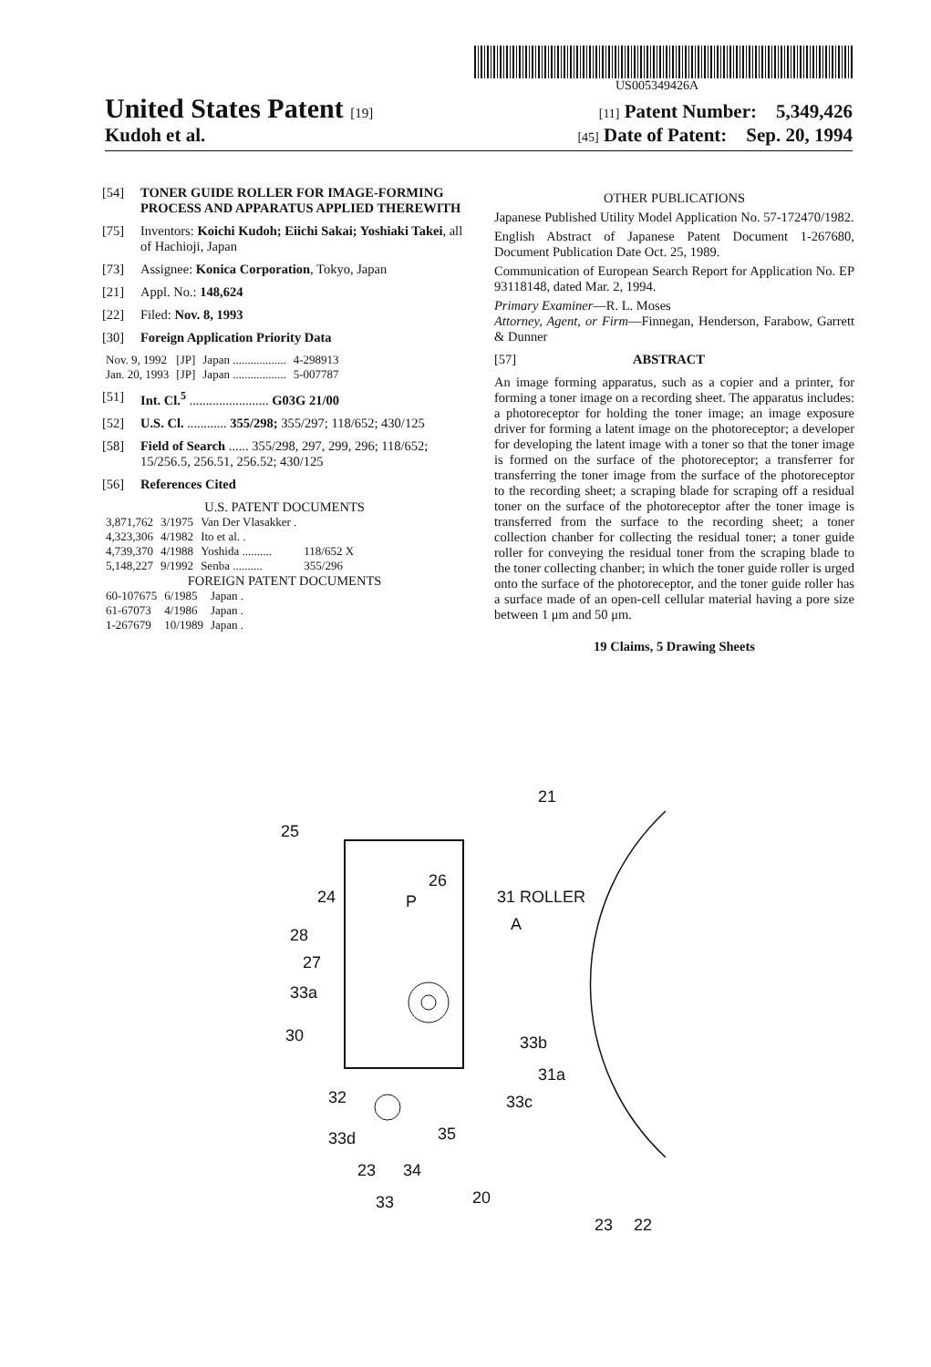US005349426A
United States Patent [19] [11] Patent Number: 5,349,426
Kudoh et al. [45] Date of Patent: Sep. 20, 1994
[54] TONER GUIDE ROLLER FOR IMAGE-FORMING PROCESS AND APPARATUS APPLIED THEREWITH
[75] Inventors: Koichi Kudoh; Eiichi Sakai; Yoshiaki Takei, all of Hachioji, Japan
[73] Assignee: Konica Corporation, Tokyo, Japan
[21] Appl. No.: 148,624
[22] Filed: Nov. 8, 1993
[30] Foreign Application Priority Data
| Nov. 9, 1992 | [JP] | Japan .................. | 4-298913 |
| Jan. 20, 1993 | [JP] | Japan .................. | 5-007787 |
[51] Int. Cl.<sup>5</sup> ........................ G03G 21/00
[52] U.S. Cl. ............ 355/298; 355/297; 118/652; 430/125
[58] Field of Search ...... 355/298, 297, 299, 296; 118/652; 15/256.5, 256.51, 256.52; 430/125
[56] References Cited
U.S. PATENT DOCUMENTS
| 3,871,762 | 3/1975 | Van Der Vlasakker . | |
| 4,323,306 | 4/1982 | Ito et al. . | |
| 4,739,370 | 4/1988 | Yoshida .......... | 118/652 X |
| 5,148,227 | 9/1992 | Senba .......... | 355/296 |
FOREIGN PATENT DOCUMENTS
| 60-107675 | 6/1985 | Japan . |
| 61-67073 | 4/1986 | Japan . |
| 1-267679 | 10/1989 | Japan . |
OTHER PUBLICATIONS
Japanese Published Utility Model Application No. 57-172470/1982.
English Abstract of Japanese Patent Document 1-267680, Document Publication Date Oct. 25, 1989.
Communication of European Search Report for Application No. EP 93118148, dated Mar. 2, 1994.
Primary Examiner—R. L. Moses
Attorney, Agent, or Firm—Finnegan, Henderson, Farabow, Garrett & Dunner
[57] ABSTRACT
An image forming apparatus, such as a copier and a printer, for forming a toner image on a recording sheet. The apparatus includes: a photoreceptor for holding the toner image; an image exposure driver for forming a latent image on the photoreceptor; a developer for developing the latent image with a toner so that the toner image is formed on the surface of the photoreceptor; a transferrer for transferring the toner image from the surface of the photoreceptor to the recording sheet; a scraping blade for scraping off a residual toner on the surface of the photoreceptor after the toner image is transferred from the surface to the recording sheet; a toner collection chanber for collecting the residual toner; a toner guide roller for conveying the residual toner from the scraping blade to the toner collecting chanber; in which the toner guide roller is urged onto the surface of the photoreceptor, and the toner guide roller has a surface made of an open-cell cellular material having a pore size between 1 μm and 50 μm.
19 Claims, 5 Drawing Sheets
21
25
24
26
P
31 ROLLER
A
28
27
33a
30
33b
31a
32
33c
33d
35
23
34
33
20
23
22